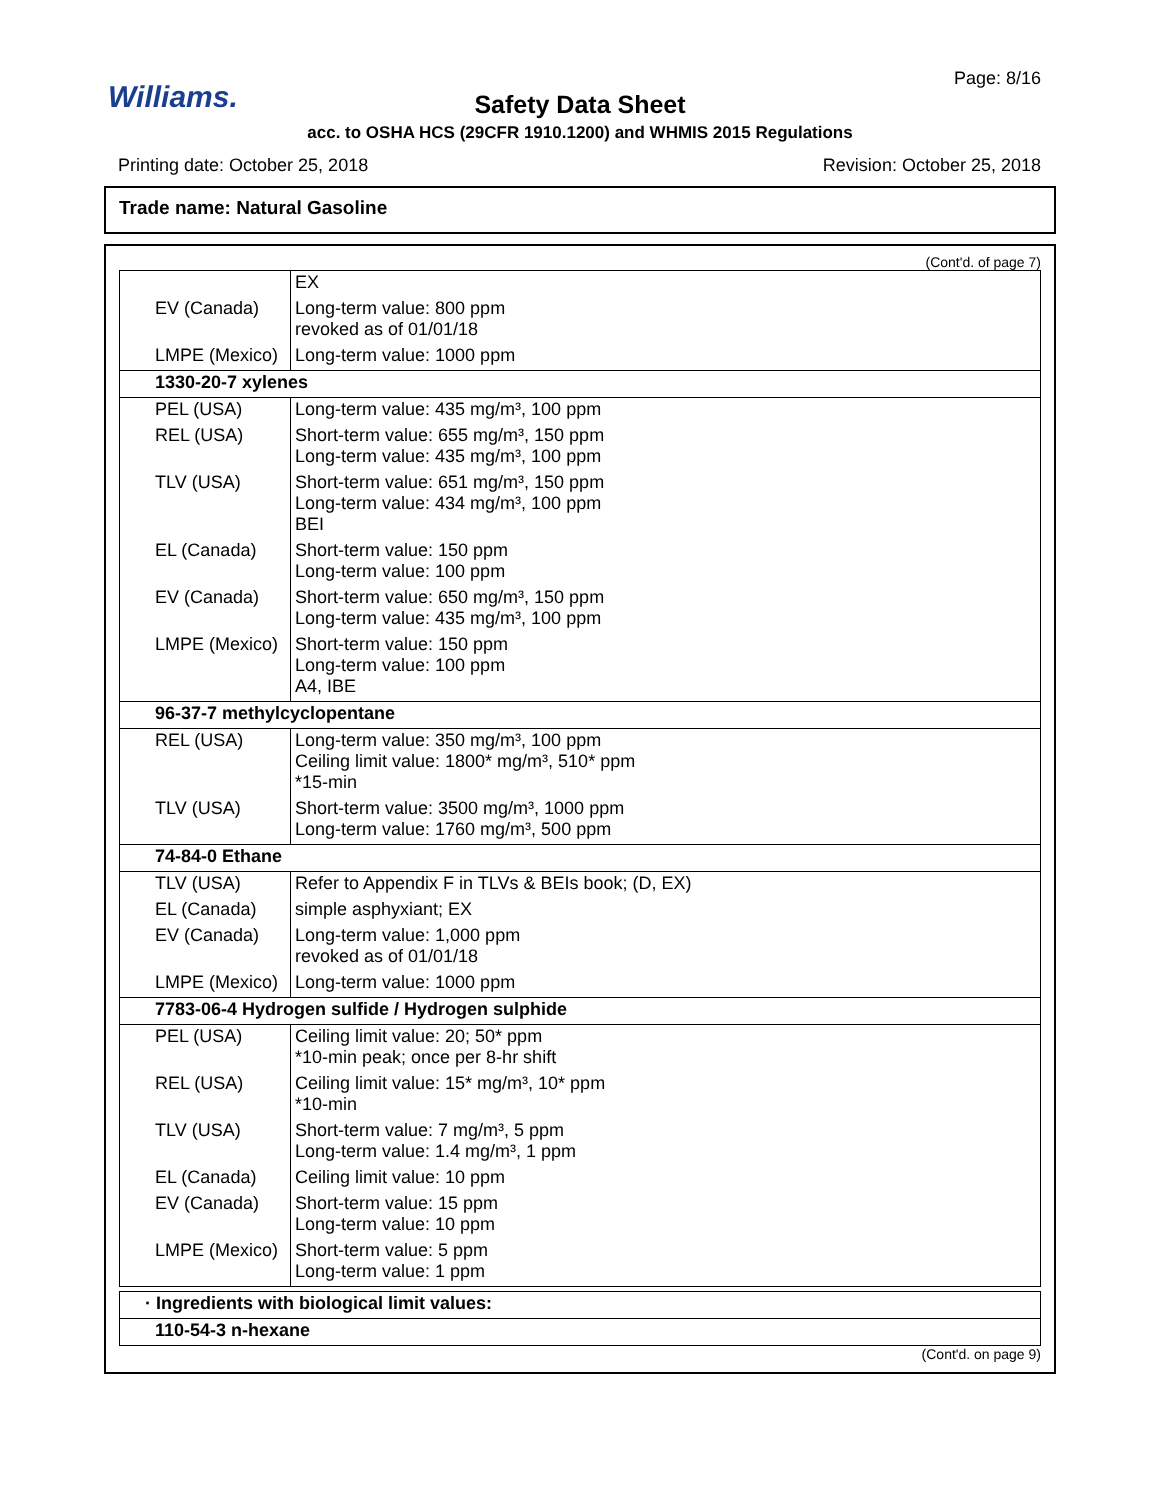Page: 8/16
Williams.
Safety Data Sheet
acc. to OSHA HCS (29CFR 1910.1200) and WHMIS 2015 Regulations
Printing date: October 25, 2018 Revision: October 25, 2018
Trade name: Natural Gasoline
(Cont'd. of page 7)
| | EX |
| EV (Canada) | Long-term value: 800 ppm revoked as of 01/01/18 |
| LMPE (Mexico) | Long-term value: 1000 ppm |
| 1330-20-7 xylenes | |
| PEL (USA) | Long-term value: 435 mg/m³, 100 ppm |
| REL (USA) | Short-term value: 655 mg/m³, 150 ppm Long-term value: 435 mg/m³, 100 ppm |
| TLV (USA) | Short-term value: 651 mg/m³, 150 ppm Long-term value: 434 mg/m³, 100 ppm BEI |
| EL (Canada) | Short-term value: 150 ppm Long-term value: 100 ppm |
| EV (Canada) | Short-term value: 650 mg/m³, 150 ppm Long-term value: 435 mg/m³, 100 ppm |
| LMPE (Mexico) | Short-term value: 150 ppm Long-term value: 100 ppm A4, IBE |
| 96-37-7 methylcyclopentane | |
| REL (USA) | Long-term value: 350 mg/m³, 100 ppm Ceiling limit value: 1800* mg/m³, 510* ppm *15-min |
| TLV (USA) | Short-term value: 3500 mg/m³, 1000 ppm Long-term value: 1760 mg/m³, 500 ppm |
| 74-84-0 Ethane | |
| TLV (USA) | Refer to Appendix F in TLVs & BEIs book; (D, EX) |
| EL (Canada) | simple asphyxiant; EX |
| EV (Canada) | Long-term value: 1,000 ppm revoked as of 01/01/18 |
| LMPE (Mexico) | Long-term value: 1000 ppm |
| 7783-06-4 Hydrogen sulfide / Hydrogen sulphide | |
| PEL (USA) | Ceiling limit value: 20; 50* ppm *10-min peak; once per 8-hr shift |
| REL (USA) | Ceiling limit value: 15* mg/m³, 10* ppm *10-min |
| TLV (USA) | Short-term value: 7 mg/m³, 5 ppm Long-term value: 1.4 mg/m³, 1 ppm |
| EL (Canada) | Ceiling limit value: 10 ppm |
| EV (Canada) | Short-term value: 15 ppm Long-term value: 10 ppm |
| LMPE (Mexico) | Short-term value: 5 ppm Long-term value: 1 ppm |
| · Ingredients with biological limit values: |
| 110-54-3 n-hexane |
(Cont'd. on page 9)